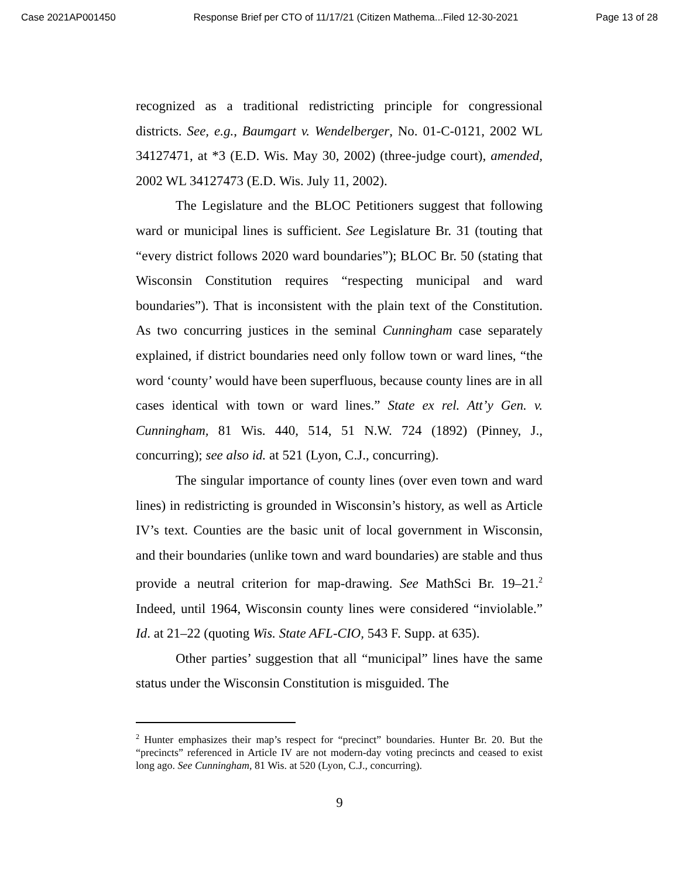Case 2021AP001450 Response Brief per CTO of 11/17/21 (Citizen Mathema...Filed 12-30-2021 Page 13 of 28
recognized as a traditional redistricting principle for congressional districts. See, e.g., Baumgart v. Wendelberger, No. 01-C-0121, 2002 WL 34127471, at *3 (E.D. Wis. May 30, 2002) (three-judge court), amended, 2002 WL 34127473 (E.D. Wis. July 11, 2002).
The Legislature and the BLOC Petitioners suggest that following ward or municipal lines is sufficient. See Legislature Br. 31 (touting that “every district follows 2020 ward boundaries”); BLOC Br. 50 (stating that Wisconsin Constitution requires “respecting municipal and ward boundaries”). That is inconsistent with the plain text of the Constitution. As two concurring justices in the seminal Cunningham case separately explained, if district boundaries need only follow town or ward lines, “the word ‘county’ would have been superfluous, because county lines are in all cases identical with town or ward lines.” State ex rel. Att’y Gen. v. Cunningham, 81 Wis. 440, 514, 51 N.W. 724 (1892) (Pinney, J., concurring); see also id. at 521 (Lyon, C.J., concurring).
The singular importance of county lines (over even town and ward lines) in redistricting is grounded in Wisconsin’s history, as well as Article IV’s text. Counties are the basic unit of local government in Wisconsin, and their boundaries (unlike town and ward boundaries) are stable and thus provide a neutral criterion for map-drawing. See MathSci Br. 19–21.<sup>2</sup> Indeed, until 1964, Wisconsin county lines were considered “inviolable.” Id. at 21–22 (quoting Wis. State AFL-CIO, 543 F. Supp. at 635).
Other parties’ suggestion that all “municipal” lines have the same status under the Wisconsin Constitution is misguided. The
<sup>2</sup> Hunter emphasizes their map’s respect for “precinct” boundaries. Hunter Br. 20. But the “precincts” referenced in Article IV are not modern-day voting precincts and ceased to exist long ago. See Cunningham, 81 Wis. at 520 (Lyon, C.J., concurring).
9